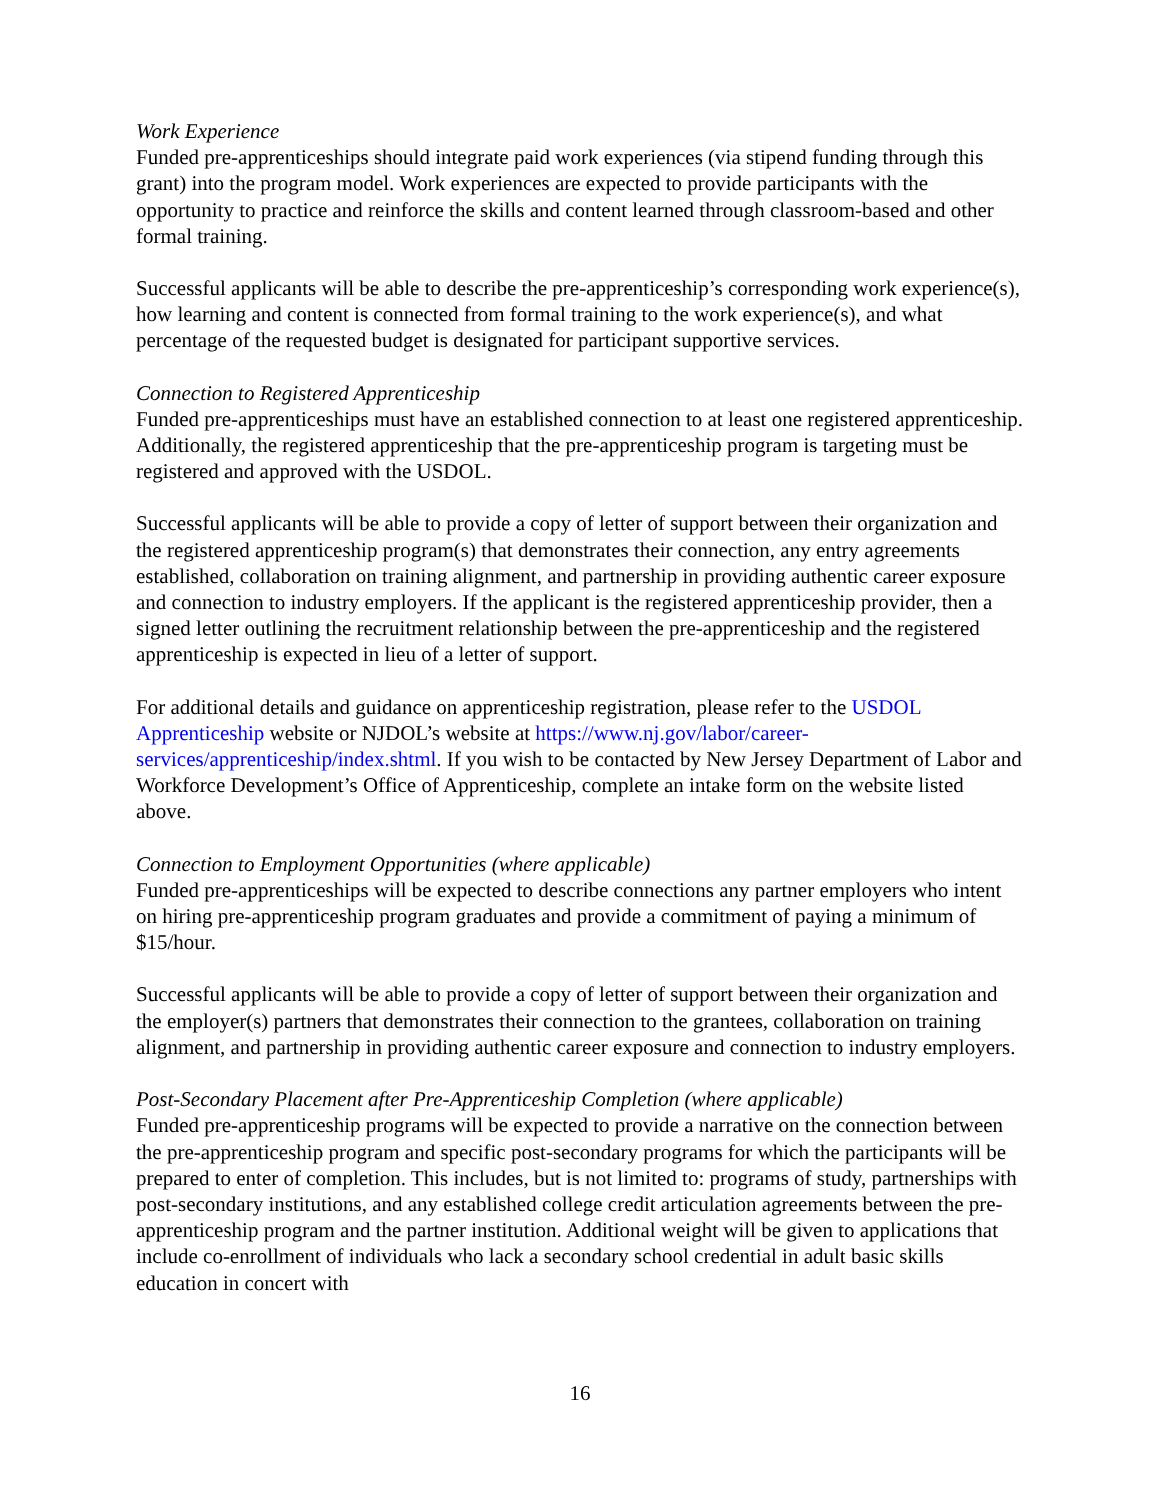Work Experience
Funded pre-apprenticeships should integrate paid work experiences (via stipend funding through this grant) into the program model. Work experiences are expected to provide participants with the opportunity to practice and reinforce the skills and content learned through classroom-based and other formal training.
Successful applicants will be able to describe the pre-apprenticeship’s corresponding work experience(s), how learning and content is connected from formal training to the work experience(s), and what percentage of the requested budget is designated for participant supportive services.
Connection to Registered Apprenticeship
Funded pre-apprenticeships must have an established connection to at least one registered apprenticeship. Additionally, the registered apprenticeship that the pre-apprenticeship program is targeting must be registered and approved with the USDOL.
Successful applicants will be able to provide a copy of letter of support between their organization and the registered apprenticeship program(s) that demonstrates their connection, any entry agreements established, collaboration on training alignment, and partnership in providing authentic career exposure and connection to industry employers. If the applicant is the registered apprenticeship provider, then a signed letter outlining the recruitment relationship between the pre-apprenticeship and the registered apprenticeship is expected in lieu of a letter of support.
For additional details and guidance on apprenticeship registration, please refer to the USDOL Apprenticeship website or NJDOL’s website at https://www.nj.gov/labor/career-services/apprenticeship/index.shtml. If you wish to be contacted by New Jersey Department of Labor and Workforce Development’s Office of Apprenticeship, complete an intake form on the website listed above.
Connection to Employment Opportunities (where applicable)
Funded pre-apprenticeships will be expected to describe connections any partner employers who intent on hiring pre-apprenticeship program graduates and provide a commitment of paying a minimum of $15/hour.
Successful applicants will be able to provide a copy of letter of support between their organization and the employer(s) partners that demonstrates their connection to the grantees, collaboration on training alignment, and partnership in providing authentic career exposure and connection to industry employers.
Post-Secondary Placement after Pre-Apprenticeship Completion (where applicable)
Funded pre-apprenticeship programs will be expected to provide a narrative on the connection between the pre-apprenticeship program and specific post-secondary programs for which the participants will be prepared to enter of completion. This includes, but is not limited to: programs of study, partnerships with post-secondary institutions, and any established college credit articulation agreements between the pre-apprenticeship program and the partner institution. Additional weight will be given to applications that include co-enrollment of individuals who lack a secondary school credential in adult basic skills education in concert with
16